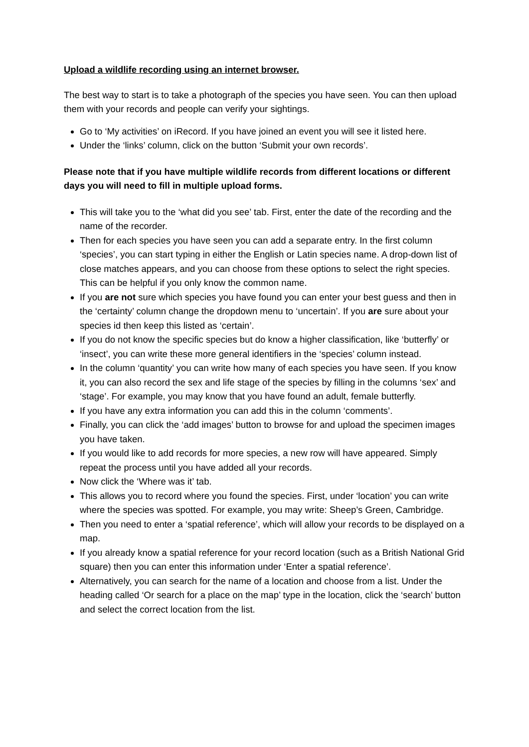Upload a wildlife recording using an internet browser.
The best way to start is to take a photograph of the species you have seen. You can then upload them with your records and people can verify your sightings.
Go to ‘My activities’ on iRecord. If you have joined an event you will see it listed here.
Under the ‘links’ column, click on the button ‘Submit your own records’.
Please note that if you have multiple wildlife records from different locations or different days you will need to fill in multiple upload forms.
This will take you to the ‘what did you see’ tab. First, enter the date of the recording and the name of the recorder.
Then for each species you have seen you can add a separate entry. In the first column ‘species’, you can start typing in either the English or Latin species name. A drop-down list of close matches appears, and you can choose from these options to select the right species. This can be helpful if you only know the common name.
If you are not sure which species you have found you can enter your best guess and then in the ‘certainty’ column change the dropdown menu to ‘uncertain’. If you are sure about your species id then keep this listed as ‘certain’.
If you do not know the specific species but do know a higher classification, like ‘butterfly’ or ‘insect’, you can write these more general identifiers in the ‘species’ column instead.
In the column ‘quantity’ you can write how many of each species you have seen. If you know it, you can also record the sex and life stage of the species by filling in the columns ‘sex’ and ‘stage’. For example, you may know that you have found an adult, female butterfly.
If you have any extra information you can add this in the column ‘comments’.
Finally, you can click the ‘add images’ button to browse for and upload the specimen images you have taken.
If you would like to add records for more species, a new row will have appeared. Simply repeat the process until you have added all your records.
Now click the ‘Where was it’ tab.
This allows you to record where you found the species. First, under ‘location’ you can write where the species was spotted. For example, you may write: Sheep’s Green, Cambridge.
Then you need to enter a ‘spatial reference’, which will allow your records to be displayed on a map.
If you already know a spatial reference for your record location (such as a British National Grid square) then you can enter this information under ‘Enter a spatial reference’.
Alternatively, you can search for the name of a location and choose from a list. Under the heading called ‘Or search for a place on the map’ type in the location, click the ‘search’ button and select the correct location from the list.